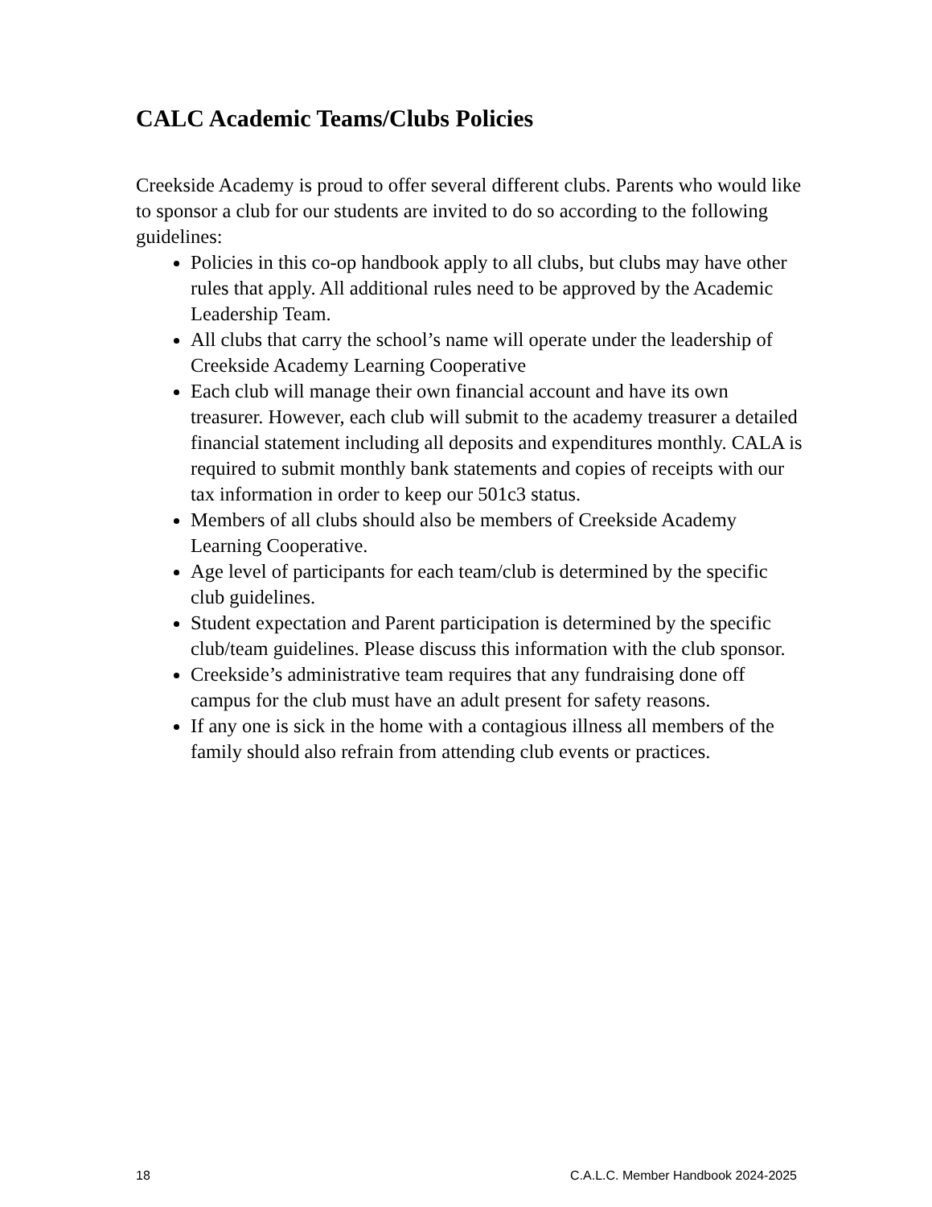CALC Academic Teams/Clubs Policies
Creekside Academy is proud to offer several different clubs. Parents who would like to sponsor a club for our students are invited to do so according to the following guidelines:
Policies in this co-op handbook apply to all clubs, but clubs may have other rules that apply. All additional rules need to be approved by the Academic Leadership Team.
All clubs that carry the school’s name will operate under the leadership of Creekside Academy Learning Cooperative
Each club will manage their own financial account and have its own treasurer. However, each club will submit to the academy treasurer a detailed financial statement including all deposits and expenditures monthly. CALA is required to submit monthly bank statements and copies of receipts with our tax information in order to keep our 501c3 status.
Members of all clubs should also be members of Creekside Academy Learning Cooperative.
Age level of participants for each team/club is determined by the specific club guidelines.
Student expectation and Parent participation is determined by the specific club/team guidelines. Please discuss this information with the club sponsor.
Creekside’s administrative team requires that any fundraising done off campus for the club must have an adult present for safety reasons.
If any one is sick in the home with a contagious illness all members of the family should also refrain from attending club events or practices.
18 C.A.L.C. Member Handbook 2024-2025